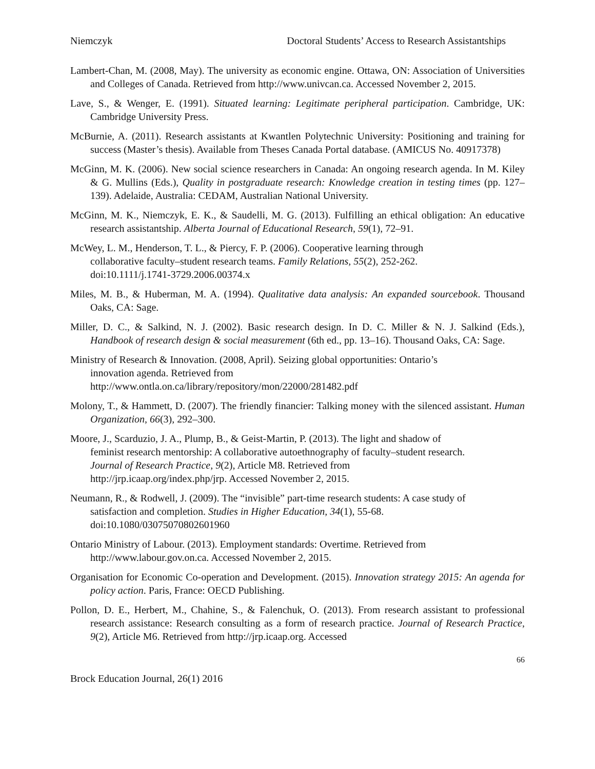Niemczyk Doctoral Students’ Access to Research Assistantships
Lambert-Chan, M. (2008, May). The university as economic engine. Ottawa, ON: Association of Universities and Colleges of Canada. Retrieved from http://www.univcan.ca. Accessed November 2, 2015.
Lave, S., & Wenger, E. (1991). Situated learning: Legitimate peripheral participation. Cambridge, UK: Cambridge University Press.
McBurnie, A. (2011). Research assistants at Kwantlen Polytechnic University: Positioning and training for success (Master’s thesis). Available from Theses Canada Portal database. (AMICUS No. 40917378)
McGinn, M. K. (2006). New social science researchers in Canada: An ongoing research agenda. In M. Kiley & G. Mullins (Eds.), Quality in postgraduate research: Knowledge creation in testing times (pp. 127–139). Adelaide, Australia: CEDAM, Australian National University.
McGinn, M. K., Niemczyk, E. K., & Saudelli, M. G. (2013). Fulfilling an ethical obligation: An educative research assistantship. Alberta Journal of Educational Research, 59(1), 72–91.
McWey, L. M., Henderson, T. L., & Piercy, F. P. (2006). Cooperative learning through
collaborative faculty–student research teams. Family Relations, 55(2), 252-262.
doi:10.1111/j.1741-3729.2006.00374.x
Miles, M. B., & Huberman, M. A. (1994). Qualitative data analysis: An expanded sourcebook. Thousand Oaks, CA: Sage.
Miller, D. C., & Salkind, N. J. (2002). Basic research design. In D. C. Miller & N. J. Salkind (Eds.), Handbook of research design & social measurement (6th ed., pp. 13–16). Thousand Oaks, CA: Sage.
Ministry of Research & Innovation. (2008, April). Seizing global opportunities: Ontario’s
innovation agenda. Retrieved from
http://www.ontla.on.ca/library/repository/mon/22000/281482.pdf
Molony, T., & Hammett, D. (2007). The friendly financier: Talking money with the silenced assistant. Human Organization, 66(3), 292–300.
Moore, J., Scarduzio, J. A., Plump, B., & Geist-Martin, P. (2013). The light and shadow of
feminist research mentorship: A collaborative autoethnography of faculty–student research.
Journal of Research Practice, 9(2), Article M8. Retrieved from
http://jrp.icaap.org/index.php/jrp. Accessed November 2, 2015.
Neumann, R., & Rodwell, J. (2009). The “invisible” part-time research students: A case study of
satisfaction and completion. Studies in Higher Education, 34(1), 55-68.
doi:10.1080/03075070802601960
Ontario Ministry of Labour. (2013). Employment standards: Overtime. Retrieved from
http://www.labour.gov.on.ca. Accessed November 2, 2015.
Organisation for Economic Co-operation and Development. (2015). Innovation strategy 2015: An agenda for policy action. Paris, France: OECD Publishing.
Pollon, D. E., Herbert, M., Chahine, S., & Falenchuk, O. (2013). From research assistant to professional research assistance: Research consulting as a form of research practice. Journal of Research Practice, 9(2), Article M6. Retrieved from http://jrp.icaap.org. Accessed
66
Brock Education Journal, 26(1) 2016